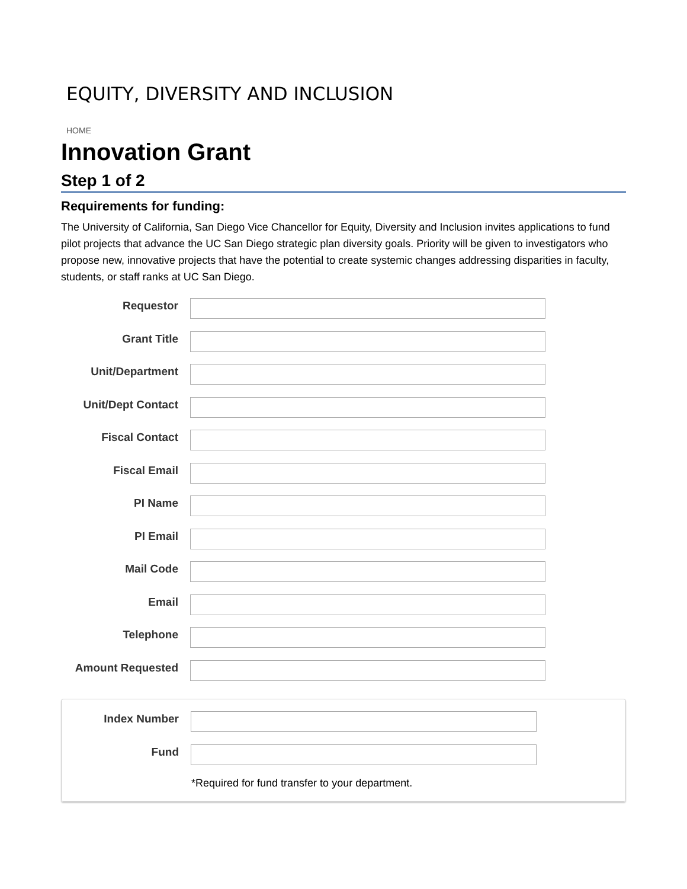EQUITY, DIVERSITY AND INCLUSION
HOME
Innovation Grant
Step 1 of 2
Requirements for funding:
The University of California, San Diego Vice Chancellor for Equity, Diversity and Inclusion invites applications to fund pilot projects that advance the UC San Diego strategic plan diversity goals. Priority will be given to investigators who propose new, innovative projects that have the potential to create systemic changes addressing disparities in faculty, students, or staff ranks at UC San Diego.
Requestor
Grant Title
Unit/Department
Unit/Dept Contact
Fiscal Contact
Fiscal Email
PI Name
PI Email
Mail Code
Email
Telephone
Amount Requested
Index Number
Fund
*Required for fund transfer to your department.